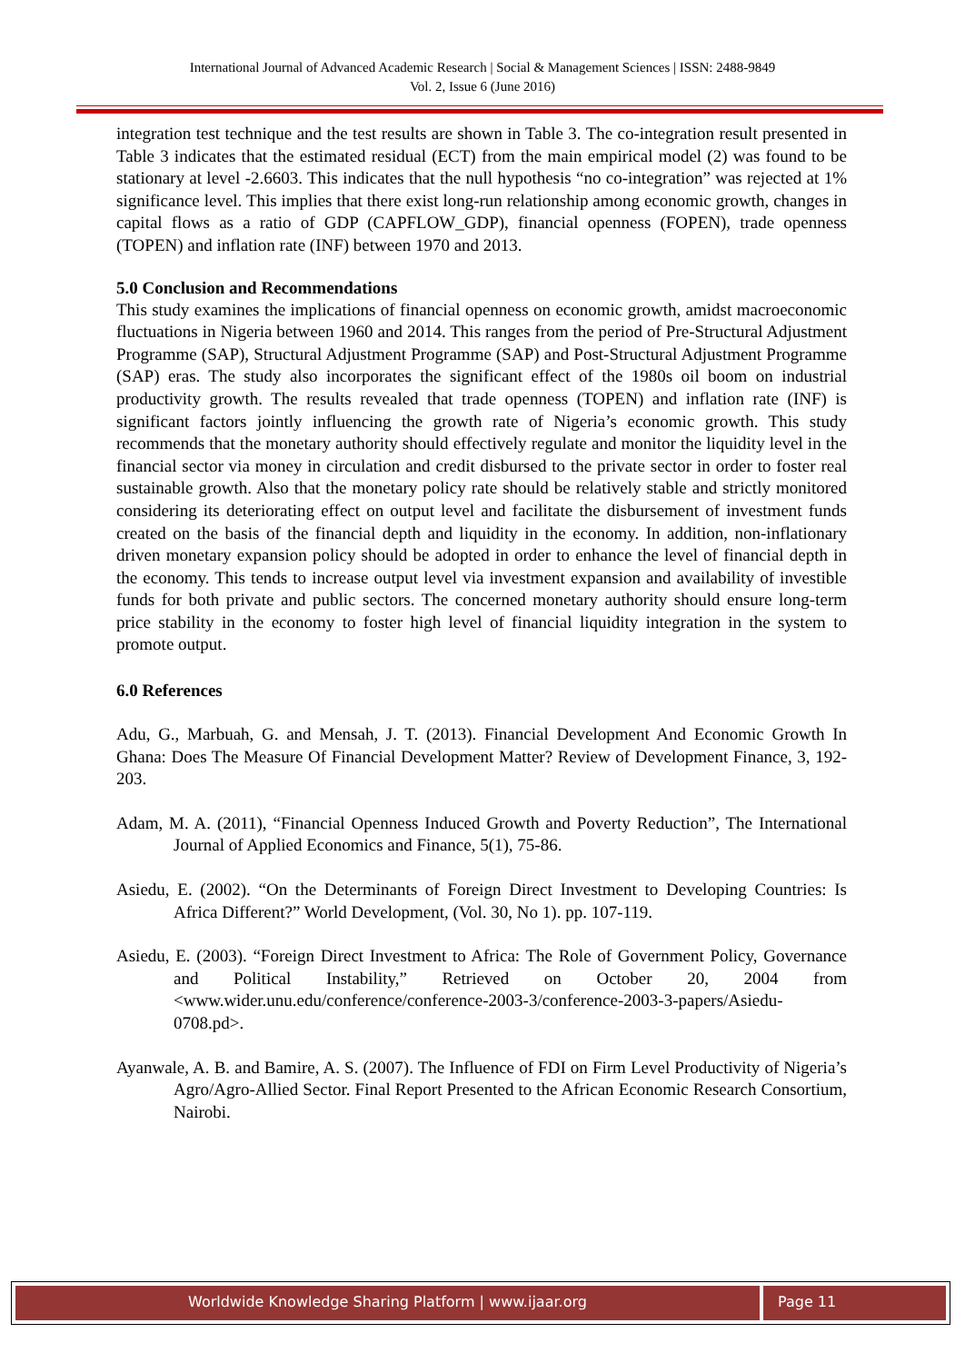International Journal of Advanced Academic Research | Social & Management Sciences | ISSN: 2488-9849
Vol. 2, Issue 6 (June 2016)
integration test technique and the test results are shown in Table 3. The co-integration result presented in Table 3 indicates that the estimated residual (ECT) from the main empirical model (2) was found to be stationary at level -2.6603. This indicates that the null hypothesis “no co-integration” was rejected at 1% significance level. This implies that there exist long-run relationship among economic growth, changes in capital flows as a ratio of GDP (CAPFLOW_GDP), financial openness (FOPEN), trade openness (TOPEN) and inflation rate (INF) between 1970 and 2013.
5.0 Conclusion and Recommendations
This study examines the implications of financial openness on economic growth, amidst macroeconomic fluctuations in Nigeria between 1960 and 2014. This ranges from the period of Pre-Structural Adjustment Programme (SAP), Structural Adjustment Programme (SAP) and Post-Structural Adjustment Programme (SAP) eras. The study also incorporates the significant effect of the 1980s oil boom on industrial productivity growth. The results revealed that trade openness (TOPEN) and inflation rate (INF) is significant factors jointly influencing the growth rate of Nigeria’s economic growth. This study recommends that the monetary authority should effectively regulate and monitor the liquidity level in the financial sector via money in circulation and credit disbursed to the private sector in order to foster real sustainable growth. Also that the monetary policy rate should be relatively stable and strictly monitored considering its deteriorating effect on output level and facilitate the disbursement of investment funds created on the basis of the financial depth and liquidity in the economy. In addition, non-inflationary driven monetary expansion policy should be adopted in order to enhance the level of financial depth in the economy. This tends to increase output level via investment expansion and availability of investible funds for both private and public sectors. The concerned monetary authority should ensure long-term price stability in the economy to foster high level of financial liquidity integration in the system to promote output.
6.0 References
Adu, G., Marbuah, G. and Mensah, J. T. (2013). Financial Development And Economic Growth In Ghana: Does The Measure Of Financial Development Matter? Review of Development Finance, 3, 192-203.
Adam, M. A. (2011), “Financial Openness Induced Growth and Poverty Reduction”, The International Journal of Applied Economics and Finance, 5(1), 75-86.
Asiedu, E. (2002). “On the Determinants of Foreign Direct Investment to Developing Countries: Is Africa Different?” World Development, (Vol. 30, No 1). pp. 107-119.
Asiedu, E. (2003). “Foreign Direct Investment to Africa: The Role of Government Policy, Governance and Political Instability,” Retrieved on October 20, 2004 from <www.wider.unu.edu/conference/conference-2003-3/conference-2003-3-papers/Asiedu-0708.pd>.
Ayanwale, A. B. and Bamire, A. S. (2007). The Influence of FDI on Firm Level Productivity of Nigeria’s Agro/Agro-Allied Sector. Final Report Presented to the African Economic Research Consortium, Nairobi.
Worldwide Knowledge Sharing Platform | www.ijaar.org
Page 11